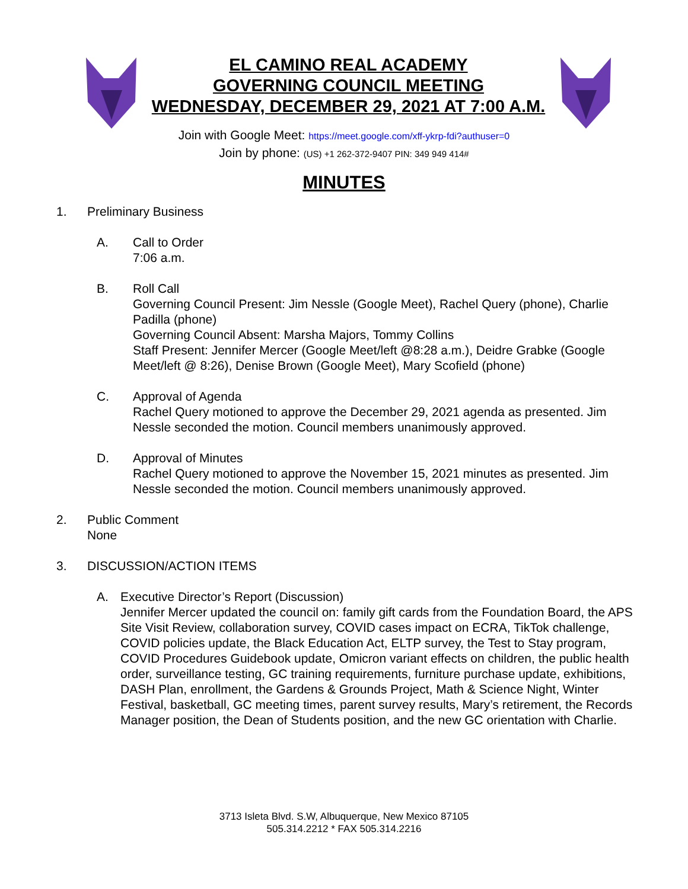EL CAMINO REAL ACADEMY
GOVERNING COUNCIL MEETING
WEDNESDAY, DECEMBER 29, 2021 AT 7:00 A.M.
Join with Google Meet: https://meet.google.com/xff-ykrp-fdi?authuser=0
Join by phone: (US) +1 262-372-9407 PIN: 349 949 414#
MINUTES
1. Preliminary Business
A. Call to Order
7:06 a.m.
B. Roll Call
Governing Council Present: Jim Nessle (Google Meet), Rachel Query (phone), Charlie Padilla (phone)
Governing Council Absent: Marsha Majors, Tommy Collins
Staff Present: Jennifer Mercer (Google Meet/left @8:28 a.m.), Deidre Grabke (Google Meet/left @ 8:26), Denise Brown (Google Meet), Mary Scofield (phone)
C. Approval of Agenda
Rachel Query motioned to approve the December 29, 2021 agenda as presented. Jim Nessle seconded the motion. Council members unanimously approved.
D. Approval of Minutes
Rachel Query motioned to approve the November 15, 2021 minutes as presented. Jim Nessle seconded the motion. Council members unanimously approved.
2. Public Comment
None
3. DISCUSSION/ACTION ITEMS
A. Executive Director’s Report (Discussion)
Jennifer Mercer updated the council on: family gift cards from the Foundation Board, the APS Site Visit Review, collaboration survey, COVID cases impact on ECRA, TikTok challenge, COVID policies update, the Black Education Act, ELTP survey, the Test to Stay program, COVID Procedures Guidebook update, Omicron variant effects on children, the public health order, surveillance testing, GC training requirements, furniture purchase update, exhibitions, DASH Plan, enrollment, the Gardens & Grounds Project, Math & Science Night, Winter Festival, basketball, GC meeting times, parent survey results, Mary’s retirement, the Records Manager position, the Dean of Students position, and the new GC orientation with Charlie.
3713 Isleta Blvd. S.W, Albuquerque, New Mexico 87105
505.314.2212 * FAX 505.314.2216